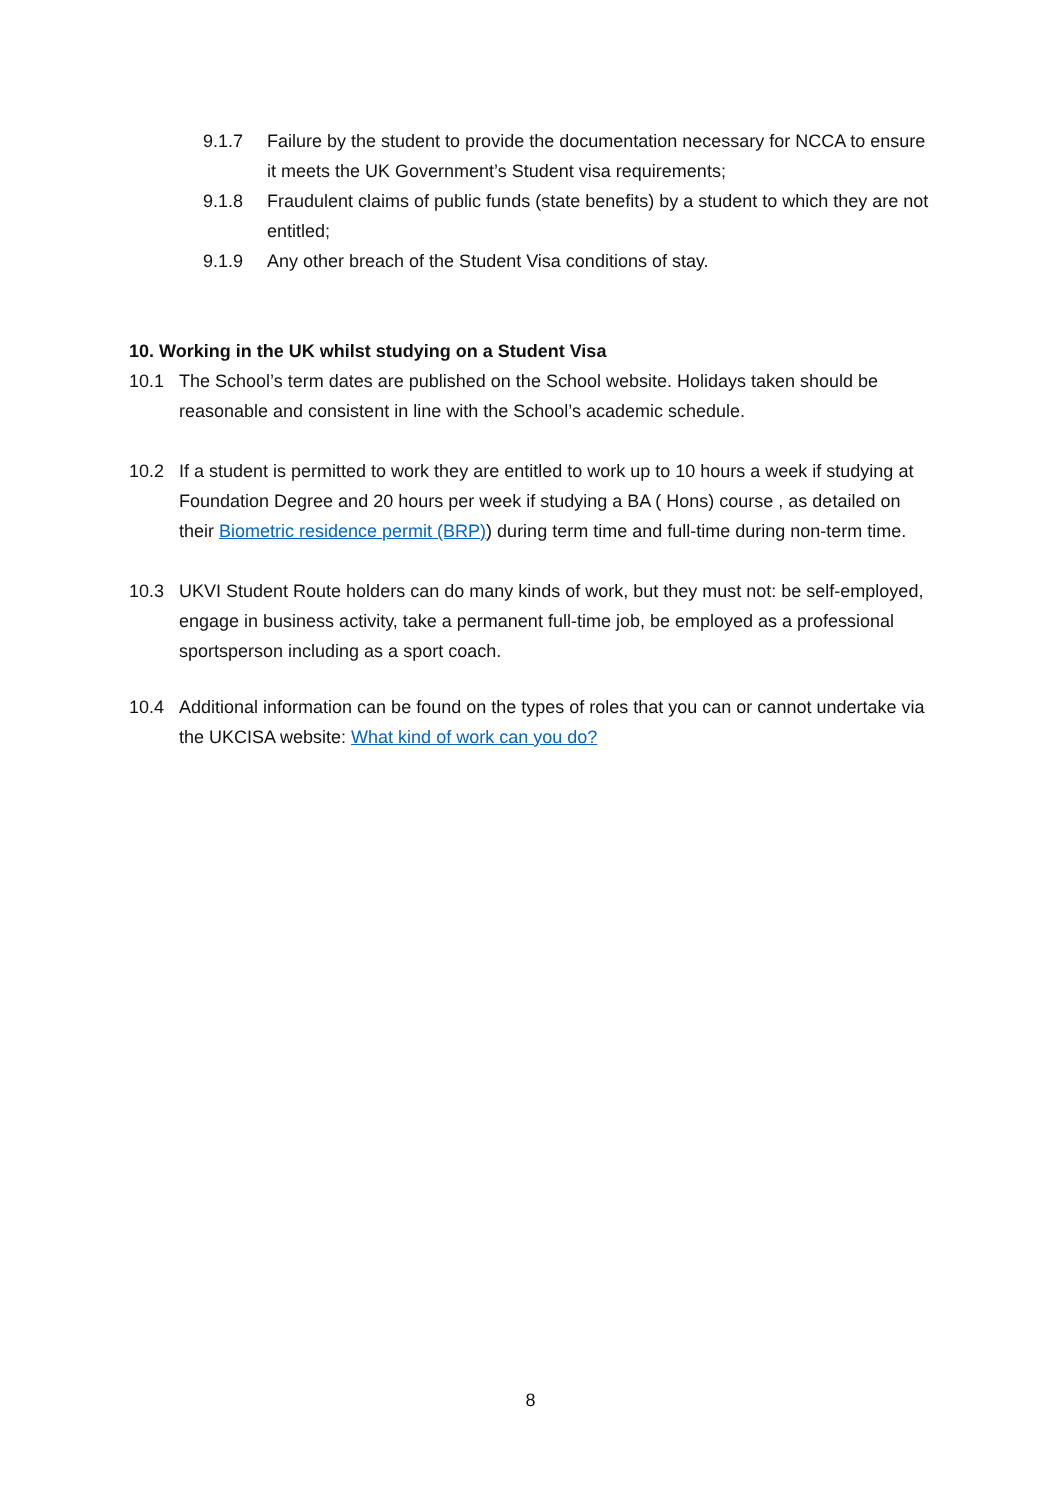9.1.7 Failure by the student to provide the documentation necessary for NCCA to ensure it meets the UK Government’s Student visa requirements;
9.1.8 Fraudulent claims of public funds (state benefits) by a student to which they are not entitled;
9.1.9 Any other breach of the Student Visa conditions of stay.
10. Working in the UK whilst studying on a Student Visa
10.1 The School’s term dates are published on the School website. Holidays taken should be reasonable and consistent in line with the School’s academic schedule.
10.2 If a student is permitted to work they are entitled to work up to 10 hours a week if studying at Foundation Degree and 20 hours per week if studying a BA ( Hons) course , as detailed on their Biometric residence permit (BRP)) during term time and full-time during non-term time.
10.3 UKVI Student Route holders can do many kinds of work, but they must not: be self-employed, engage in business activity, take a permanent full-time job, be employed as a professional sportsperson including as a sport coach.
10.4 Additional information can be found on the types of roles that you can or cannot undertake via the UKCISA website: What kind of work can you do?
8